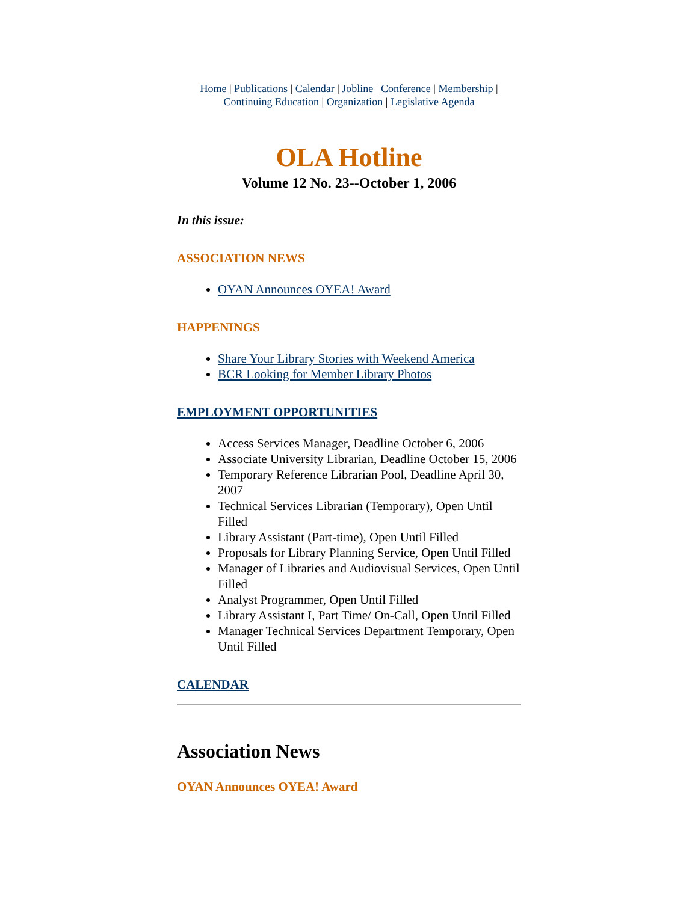Home | Publications | Calendar | Jobline | Conference | Membership |
Continuing Education | Organization | Legislative Agenda
OLA Hotline
Volume 12 No. 23--October 1, 2006
In this issue:
ASSOCIATION NEWS
OYAN Announces OYEA! Award
HAPPENINGS
Share Your Library Stories with Weekend America
BCR Looking for Member Library Photos
EMPLOYMENT OPPORTUNITIES
Access Services Manager, Deadline October 6, 2006
Associate University Librarian, Deadline October 15, 2006
Temporary Reference Librarian Pool, Deadline April 30, 2007
Technical Services Librarian (Temporary), Open Until Filled
Library Assistant (Part-time), Open Until Filled
Proposals for Library Planning Service, Open Until Filled
Manager of Libraries and Audiovisual Services, Open Until Filled
Analyst Programmer, Open Until Filled
Library Assistant I, Part Time/ On-Call, Open Until Filled
Manager Technical Services Department Temporary, Open Until Filled
CALENDAR
Association News
OYAN Announces OYEA! Award